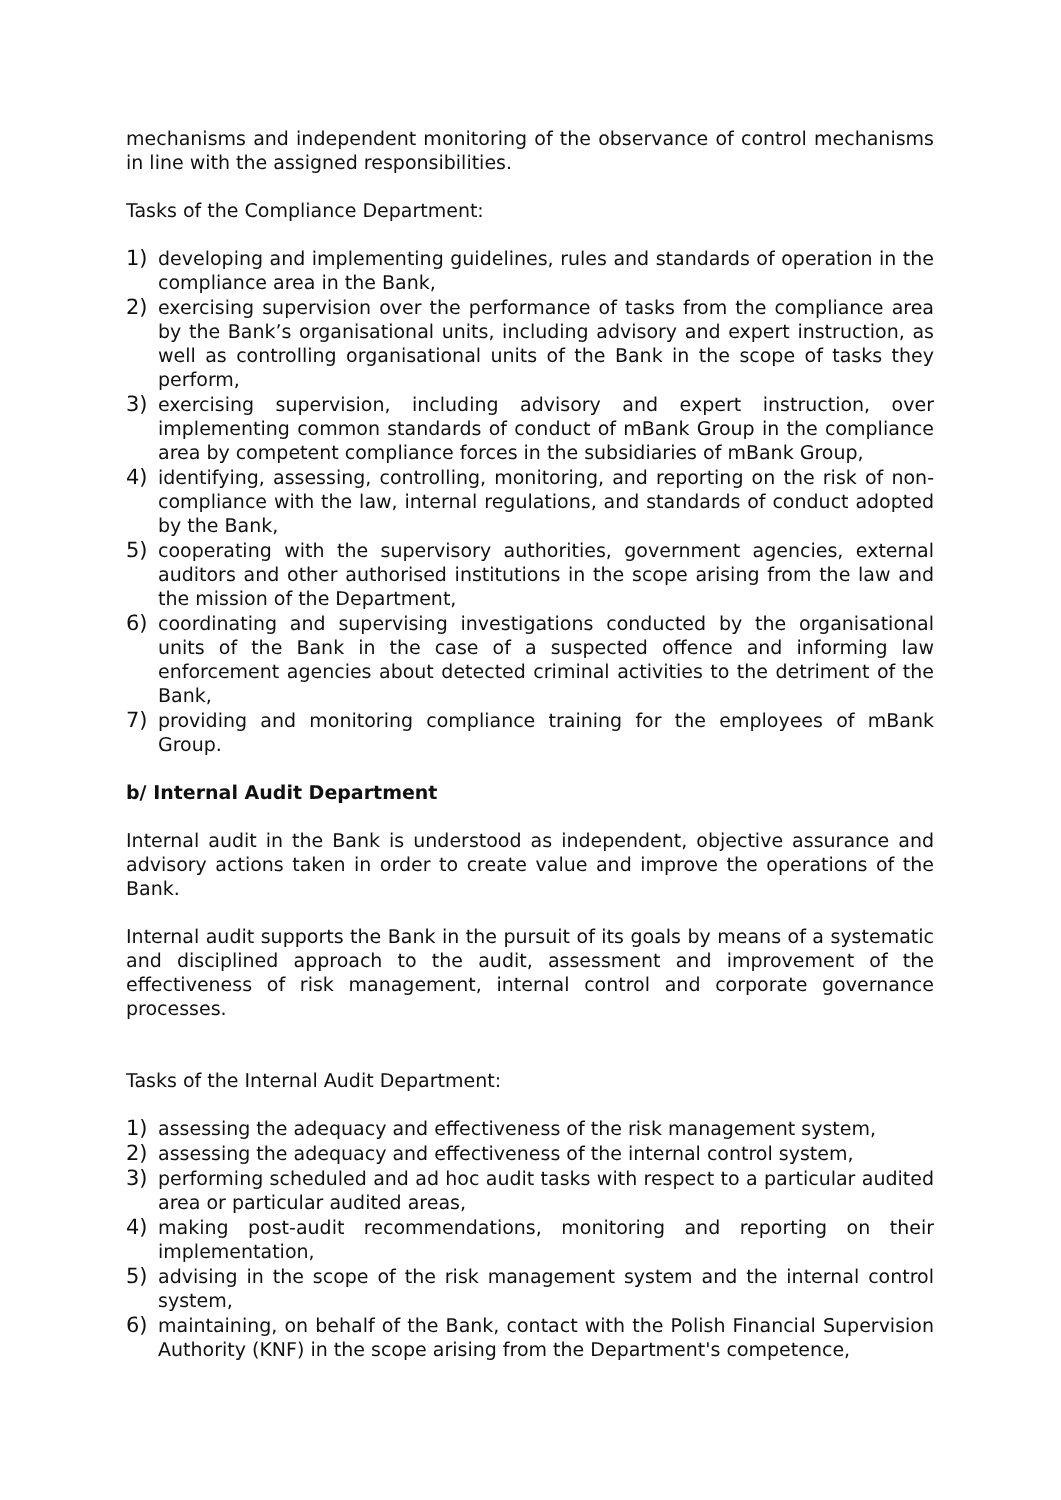mechanisms and independent monitoring of the observance of control mechanisms in line with the assigned responsibilities.
Tasks of the Compliance Department:
1) developing and implementing guidelines, rules and standards of operation in the compliance area in the Bank,
2) exercising supervision over the performance of tasks from the compliance area by the Bank’s organisational units, including advisory and expert instruction, as well as controlling organisational units of the Bank in the scope of tasks they perform,
3) exercising supervision, including advisory and expert instruction, over implementing common standards of conduct of mBank Group in the compliance area by competent compliance forces in the subsidiaries of mBank Group,
4) identifying, assessing, controlling, monitoring, and reporting on the risk of non-compliance with the law, internal regulations, and standards of conduct adopted by the Bank,
5) cooperating with the supervisory authorities, government agencies, external auditors and other authorised institutions in the scope arising from the law and the mission of the Department,
6) coordinating and supervising investigations conducted by the organisational units of the Bank in the case of a suspected offence and informing law enforcement agencies about detected criminal activities to the detriment of the Bank,
7) providing and monitoring compliance training for the employees of mBank Group.
b/ Internal Audit Department
Internal audit in the Bank is understood as independent, objective assurance and advisory actions taken in order to create value and improve the operations of the Bank.
Internal audit supports the Bank in the pursuit of its goals by means of a systematic and disciplined approach to the audit, assessment and improvement of the effectiveness of risk management, internal control and corporate governance processes.
Tasks of the Internal Audit Department:
1) assessing the adequacy and effectiveness of the risk management system,
2) assessing the adequacy and effectiveness of the internal control system,
3) performing scheduled and ad hoc audit tasks with respect to a particular audited area or particular audited areas,
4) making post-audit recommendations, monitoring and reporting on their implementation,
5) advising in the scope of the risk management system and the internal control system,
6) maintaining, on behalf of the Bank, contact with the Polish Financial Supervision Authority (KNF) in the scope arising from the Department's competence,